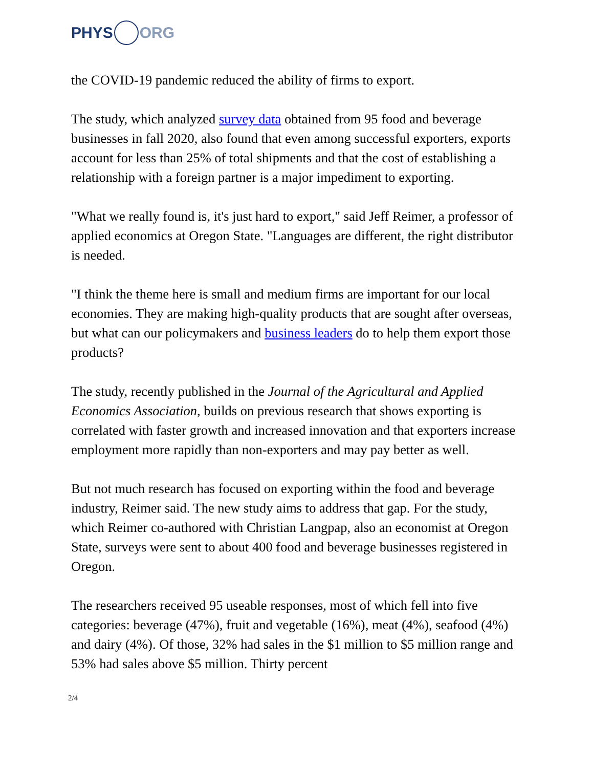PHYS ORG
the COVID-19 pandemic reduced the ability of firms to export.
The study, which analyzed survey data obtained from 95 food and beverage businesses in fall 2020, also found that even among successful exporters, exports account for less than 25% of total shipments and that the cost of establishing a relationship with a foreign partner is a major impediment to exporting.
"What we really found is, it's just hard to export," said Jeff Reimer, a professor of applied economics at Oregon State. "Languages are different, the right distributor is needed.
"I think the theme here is small and medium firms are important for our local economies. They are making high-quality products that are sought after overseas, but what can our policymakers and business leaders do to help them export those products?
The study, recently published in the Journal of the Agricultural and Applied Economics Association, builds on previous research that shows exporting is correlated with faster growth and increased innovation and that exporters increase employment more rapidly than non-exporters and may pay better as well.
But not much research has focused on exporting within the food and beverage industry, Reimer said. The new study aims to address that gap. For the study, which Reimer co-authored with Christian Langpap, also an economist at Oregon State, surveys were sent to about 400 food and beverage businesses registered in Oregon.
The researchers received 95 useable responses, most of which fell into five categories: beverage (47%), fruit and vegetable (16%), meat (4%), seafood (4%) and dairy (4%). Of those, 32% had sales in the $1 million to $5 million range and 53% had sales above $5 million. Thirty percent
2/4